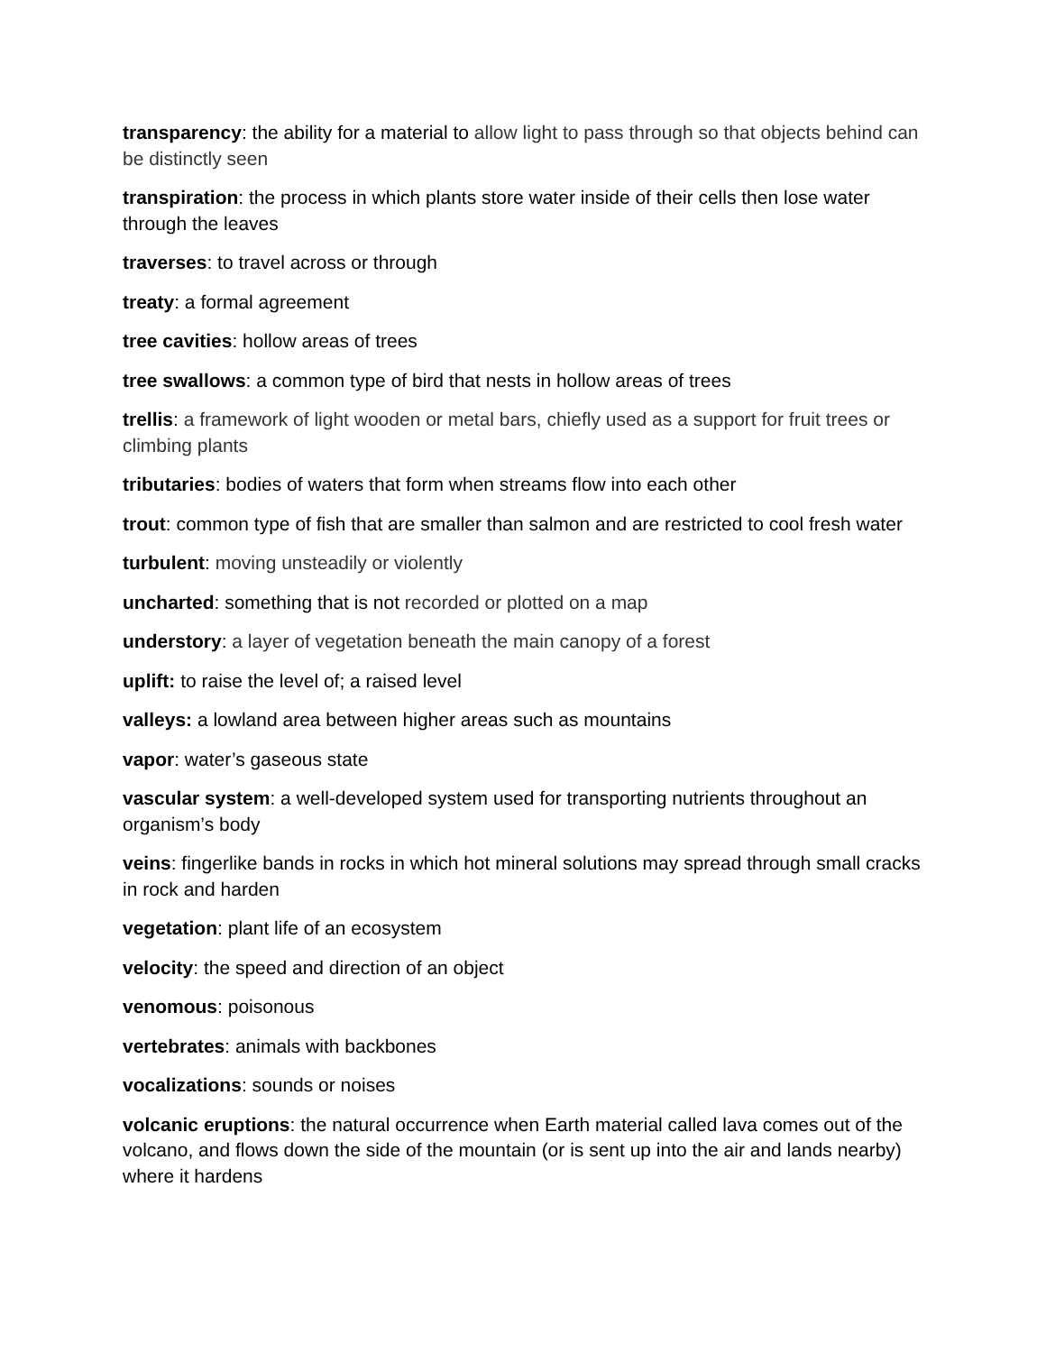transparency: the ability for a material to allow light to pass through so that objects behind can be distinctly seen
transpiration: the process in which plants store water inside of their cells then lose water through the leaves
traverses: to travel across or through
treaty: a formal agreement
tree cavities: hollow areas of trees
tree swallows: a common type of bird that nests in hollow areas of trees
trellis: a framework of light wooden or metal bars, chiefly used as a support for fruit trees or climbing plants
tributaries: bodies of waters that form when streams flow into each other
trout: common type of fish that are smaller than salmon and are restricted to cool fresh water
turbulent: moving unsteadily or violently
uncharted: something that is not recorded or plotted on a map
understory: a layer of vegetation beneath the main canopy of a forest
uplift: to raise the level of; a raised level
valleys: a lowland area between higher areas such as mountains
vapor: water’s gaseous state
vascular system: a well-developed system used for transporting nutrients throughout an organism’s body
veins: fingerlike bands in rocks in which hot mineral solutions may spread through small cracks in rock and harden
vegetation: plant life of an ecosystem
velocity: the speed and direction of an object
venomous: poisonous
vertebrates: animals with backbones
vocalizations: sounds or noises
volcanic eruptions: the natural occurrence when Earth material called lava comes out of the volcano, and flows down the side of the mountain (or is sent up into the air and lands nearby) where it hardens